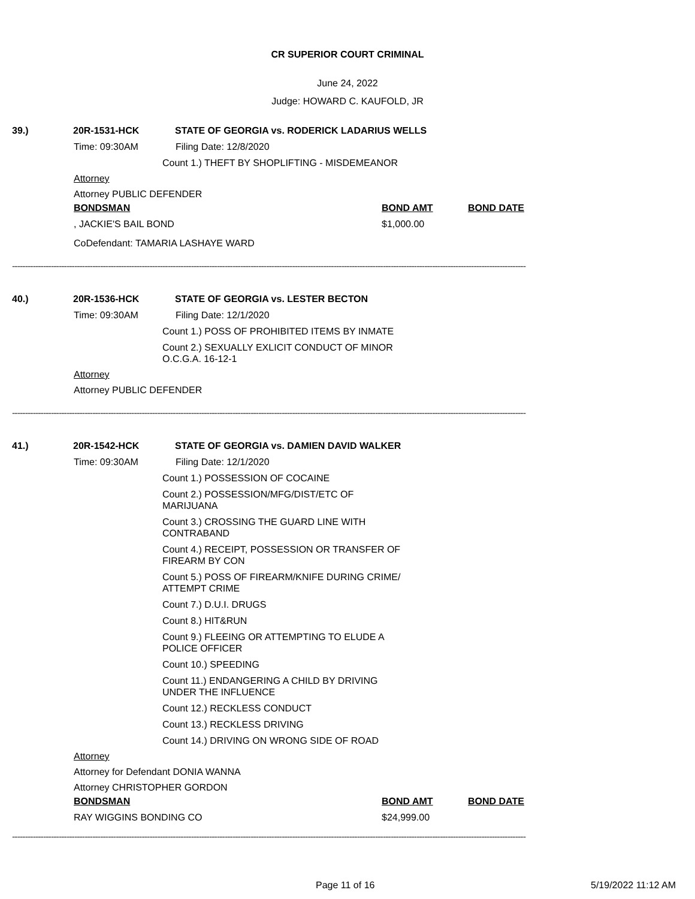CR SUPERIOR COURT CRIMINAL
June 24, 2022
Judge: HOWARD C. KAUFOLD, JR
39.) 20R-1531-HCK STATE OF GEORGIA vs. RODERICK LADARIUS WELLS
Time: 09:30AM Filing Date: 12/8/2020
Count 1.) THEFT BY SHOPLIFTING - MISDEMEANOR
Attorney
Attorney PUBLIC DEFENDER
BONDSMAN BOND AMT BOND DATE
, JACKIE'S BAIL BOND $1,000.00
CoDefendant: TAMARIA LASHAYE WARD
------------------------------------------------------------------------------------------------------------------------------------------------------------------------------------------------------
40.) 20R-1536-HCK STATE OF GEORGIA vs. LESTER BECTON
Time: 09:30AM Filing Date: 12/1/2020
Count 1.) POSS OF PROHIBITED ITEMS BY INMATE
Count 2.) SEXUALLY EXLICIT CONDUCT OF MINOR
O.C.G.A. 16-12-1
Attorney
Attorney PUBLIC DEFENDER
------------------------------------------------------------------------------------------------------------------------------------------------------------------------------------------------------
41.) 20R-1542-HCK STATE OF GEORGIA vs. DAMIEN DAVID WALKER
Time: 09:30AM Filing Date: 12/1/2020
Count 1.) POSSESSION OF COCAINE
Count 2.) POSSESSION/MFG/DIST/ETC OF
MARIJUANA
Count 3.) CROSSING THE GUARD LINE WITH
CONTRABAND
Count 4.) RECEIPT, POSSESSION OR TRANSFER OF
FIREARM BY CON
Count 5.) POSS OF FIREARM/KNIFE DURING CRIME/
ATTEMPT CRIME
Count 7.) D.U.I. DRUGS
Count 8.) HIT&RUN
Count 9.) FLEEING OR ATTEMPTING TO ELUDE A
POLICE OFFICER
Count 10.) SPEEDING
Count 11.) ENDANGERING A CHILD BY DRIVING
UNDER THE INFLUENCE
Count 12.) RECKLESS CONDUCT
Count 13.) RECKLESS DRIVING
Count 14.) DRIVING ON WRONG SIDE OF ROAD
Attorney
Attorney for Defendant DONIA WANNA
Attorney CHRISTOPHER GORDON
BONDSMAN BOND AMT BOND DATE
RAY WIGGINS BONDING CO $24,999.00
------------------------------------------------------------------------------------------------------------------------------------------------------------------------------------------------------
Page 11 of 16 5/19/2022 11:12 AM